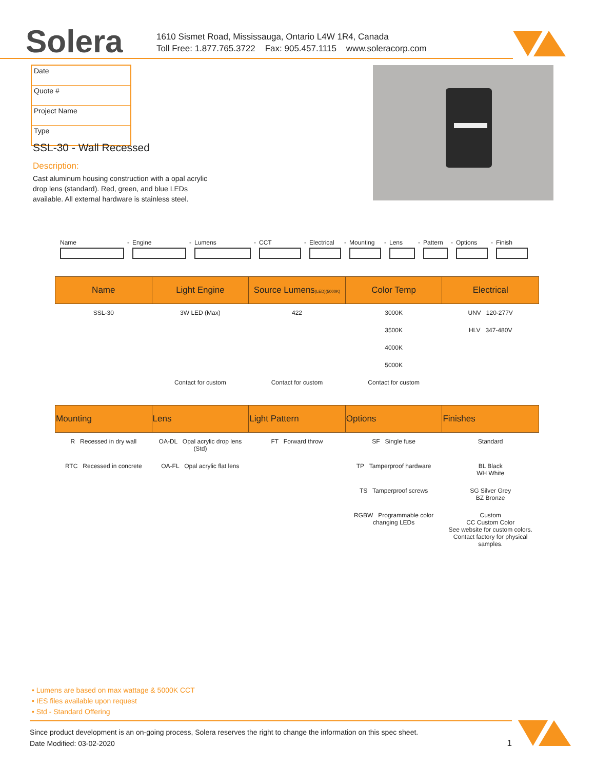Solera
1610 Sismet Road, Mississauga, Ontario L4W 1R4, Canada
Toll Free: 1.877.765.3722 Fax: 905.457.1115 www.soleracorp.com
Date
Quote #
Project Name
Type
SSL-30 - Wall Recessed
Description:
Cast aluminum housing construction with a opal acrylic drop lens (standard). Red, green, and blue LEDs available. All external hardware is stainless steel.
Name - Engine - Lumens - CCT - Electrical
- Mounting - Lens - Pattern
- Options - Finish
| Name | Light Engine | Source Lumens (LED)(5000K) | Color Temp | Electrical |
| --- | --- | --- | --- | --- |
| SSL-30 | 3W LED (Max) | 422 | 3000K | UNV 120-277V |
| | | | 3500K | HLV 347-480V |
| | | | 4000K | |
| | | | 5000K | |
| | Contact for custom | Contact for custom | Contact for custom | |
| Mounting | Lens | Light Pattern | Options | Finishes |
| --- | --- | --- | --- | --- |
| R Recessed in dry wall | OA-DL Opal acrylic drop lens (Std) | FT Forward throw | SF Single fuse | Standard |
| RTC Recessed in concrete | OA-FL Opal acrylic flat lens | | TP Tamperproof hardware | BL Black WH White |
| | | | TS Tamperproof screws | SG Silver Grey BZ Bronze |
| | | | RGBW Programmable color changing LEDs | Custom CC Custom Color See website for custom colors. Contact factory for physical samples. |
• Lumens are based on max wattage & 5000K CCT
• IES files available upon request
• Std - Standard Offering
Since product development is an on-going process, Solera reserves the right to change the information on this spec sheet.
Date Modified: 03-02-2020 1